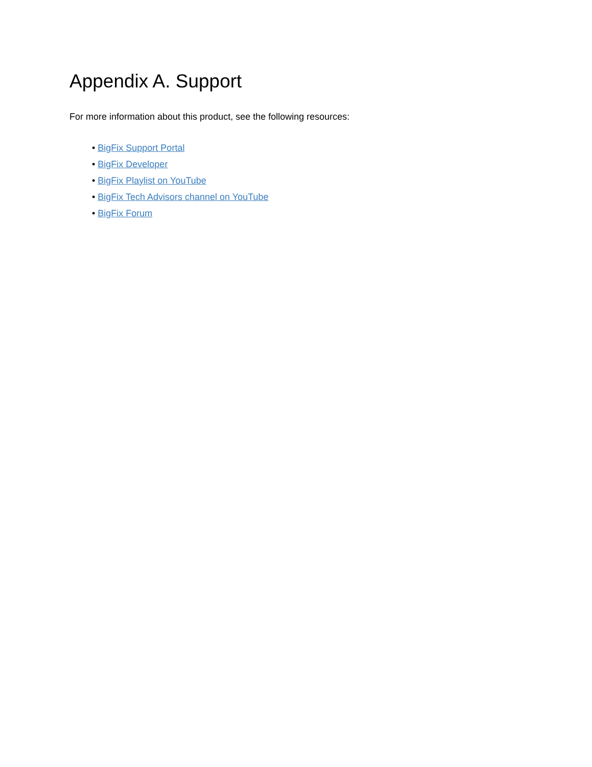Appendix A. Support
For more information about this product, see the following resources:
• BigFix Support Portal
• BigFix Developer
• BigFix Playlist on YouTube
• BigFix Tech Advisors channel on YouTube
• BigFix Forum